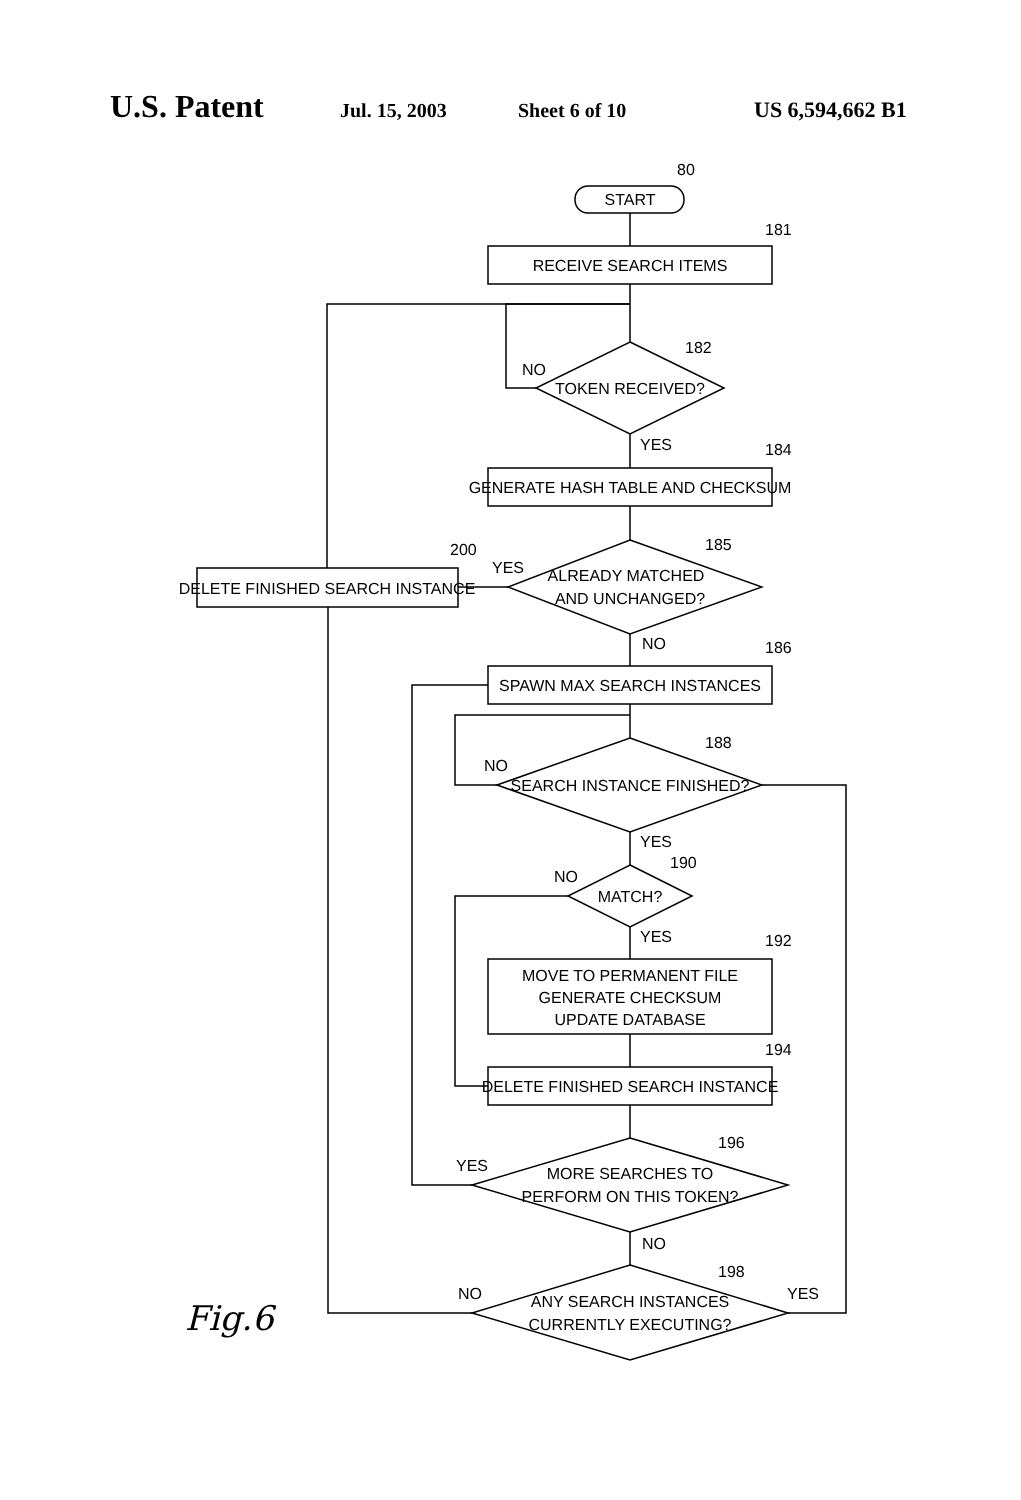U.S. Patent Jul. 15, 2003 Sheet 6 of 10 US 6,594,662 B1
START
80
RECEIVE SEARCH ITEMS
181
TOKEN RECEIVED?
182
NO
YES
GENERATE HASH TABLE AND CHECKSUM
184
ALREADY MATCHED
AND UNCHANGED?
185
YES
DELETE FINISHED SEARCH INSTANCE
200
NO
SPAWN MAX SEARCH INSTANCES
186
SEARCH INSTANCE FINISHED?
188
NO
YES
MATCH?
190
NO
YES
MOVE TO PERMANENT FILE
GENERATE CHECKSUM
UPDATE DATABASE
192
DELETE FINISHED SEARCH INSTANCE
194
MORE SEARCHES TO
PERFORM ON THIS TOKEN?
196
YES
NO
ANY SEARCH INSTANCES
CURRENTLY EXECUTING?
198
NO
YES
Fig.6